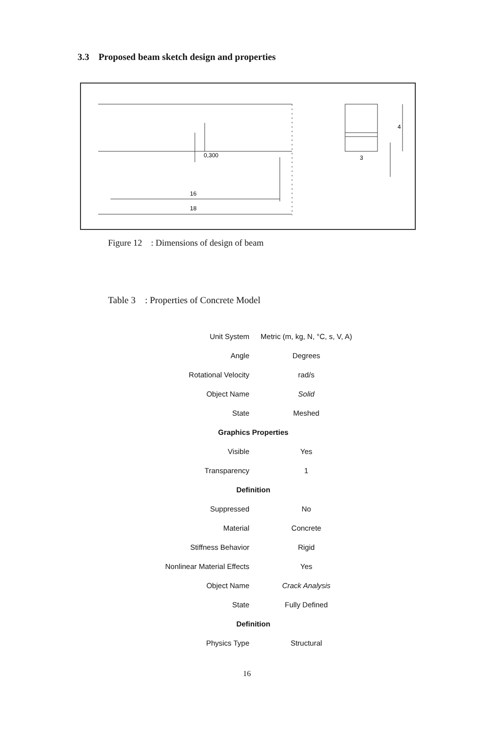3.3 Proposed beam sketch design and properties
0,300
16
18
3
4
Figure 12 : Dimensions of design of beam
Table 3 : Properties of Concrete Model
| Unit System | Metric (m, kg, N, °C, s, V, A) |
| Angle | Degrees |
| Rotational Velocity | rad/s |
| Object Name | Solid |
| State | Meshed |
| Graphics Properties | |
| Visible | Yes |
| Transparency | 1 |
| Definition | |
| Suppressed | No |
| Material | Concrete |
| Stiffness Behavior | Rigid |
| Nonlinear Material Effects | Yes |
| Object Name | Crack Analysis |
| State | Fully Defined |
| Definition | |
| Physics Type | Structural |
16